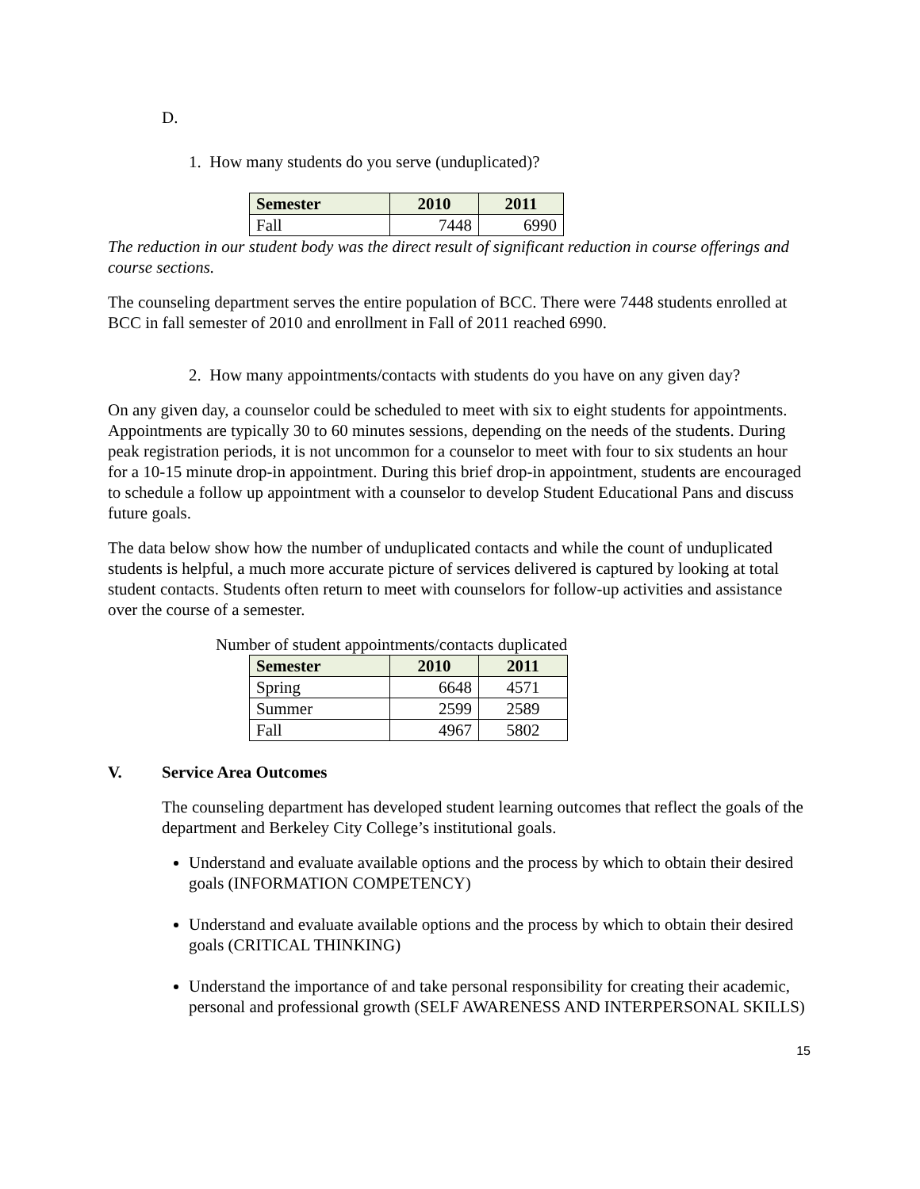D.
1. How many students do you serve (unduplicated)?
| Semester | 2010 | 2011 |
| --- | --- | --- |
| Fall | 7448 | 6990 |
The reduction in our student body was the direct result of significant reduction in course offerings and course sections.
The counseling department serves the entire population of BCC. There were 7448 students enrolled at BCC in fall semester of 2010 and enrollment in Fall of 2011 reached 6990.
2. How many appointments/contacts with students do you have on any given day?
On any given day, a counselor could be scheduled to meet with six to eight students for appointments. Appointments are typically 30 to 60 minutes sessions, depending on the needs of the students. During peak registration periods, it is not uncommon for a counselor to meet with four to six students an hour for a 10-15 minute drop-in appointment. During this brief drop-in appointment, students are encouraged to schedule a follow up appointment with a counselor to develop Student Educational Pans and discuss future goals.
The data below show how the number of unduplicated contacts and while the count of unduplicated students is helpful, a much more accurate picture of services delivered is captured by looking at total student contacts. Students often return to meet with counselors for follow-up activities and assistance over the course of a semester.
Number of student appointments/contacts duplicated
| Semester | 2010 | 2011 |
| --- | --- | --- |
| Spring | 6648 | 4571 |
| Summer | 2599 | 2589 |
| Fall | 4967 | 5802 |
V. Service Area Outcomes
The counseling department has developed student learning outcomes that reflect the goals of the department and Berkeley City College’s institutional goals.
Understand and evaluate available options and the process by which to obtain their desired goals (INFORMATION COMPETENCY)
Understand and evaluate available options and the process by which to obtain their desired goals (CRITICAL THINKING)
Understand the importance of and take personal responsibility for creating their academic, personal and professional growth (SELF AWARENESS AND INTERPERSONAL SKILLS)
15